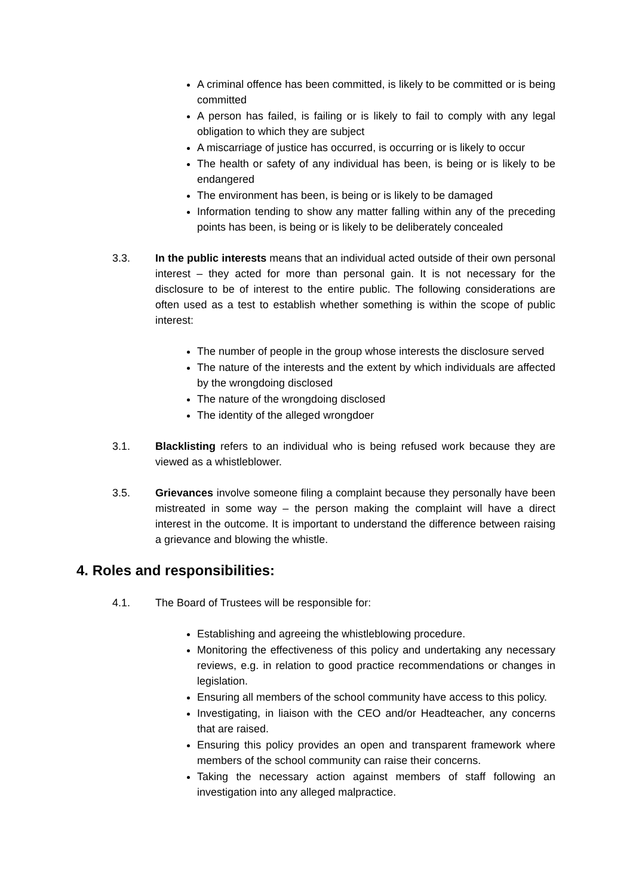A criminal offence has been committed, is likely to be committed or is being committed
A person has failed, is failing or is likely to fail to comply with any legal obligation to which they are subject
A miscarriage of justice has occurred, is occurring or is likely to occur
The health or safety of any individual has been, is being or is likely to be endangered
The environment has been, is being or is likely to be damaged
Information tending to show any matter falling within any of the preceding points has been, is being or is likely to be deliberately concealed
3.3. In the public interests means that an individual acted outside of their own personal interest – they acted for more than personal gain. It is not necessary for the disclosure to be of interest to the entire public. The following considerations are often used as a test to establish whether something is within the scope of public interest:
The number of people in the group whose interests the disclosure served
The nature of the interests and the extent by which individuals are affected by the wrongdoing disclosed
The nature of the wrongdoing disclosed
The identity of the alleged wrongdoer
3.1. Blacklisting refers to an individual who is being refused work because they are viewed as a whistleblower.
3.5. Grievances involve someone filing a complaint because they personally have been mistreated in some way – the person making the complaint will have a direct interest in the outcome. It is important to understand the difference between raising a grievance and blowing the whistle.
4. Roles and responsibilities:
4.1. The Board of Trustees will be responsible for:
Establishing and agreeing the whistleblowing procedure.
Monitoring the effectiveness of this policy and undertaking any necessary reviews, e.g. in relation to good practice recommendations or changes in legislation.
Ensuring all members of the school community have access to this policy.
Investigating, in liaison with the CEO and/or Headteacher, any concerns that are raised.
Ensuring this policy provides an open and transparent framework where members of the school community can raise their concerns.
Taking the necessary action against members of staff following an investigation into any alleged malpractice.